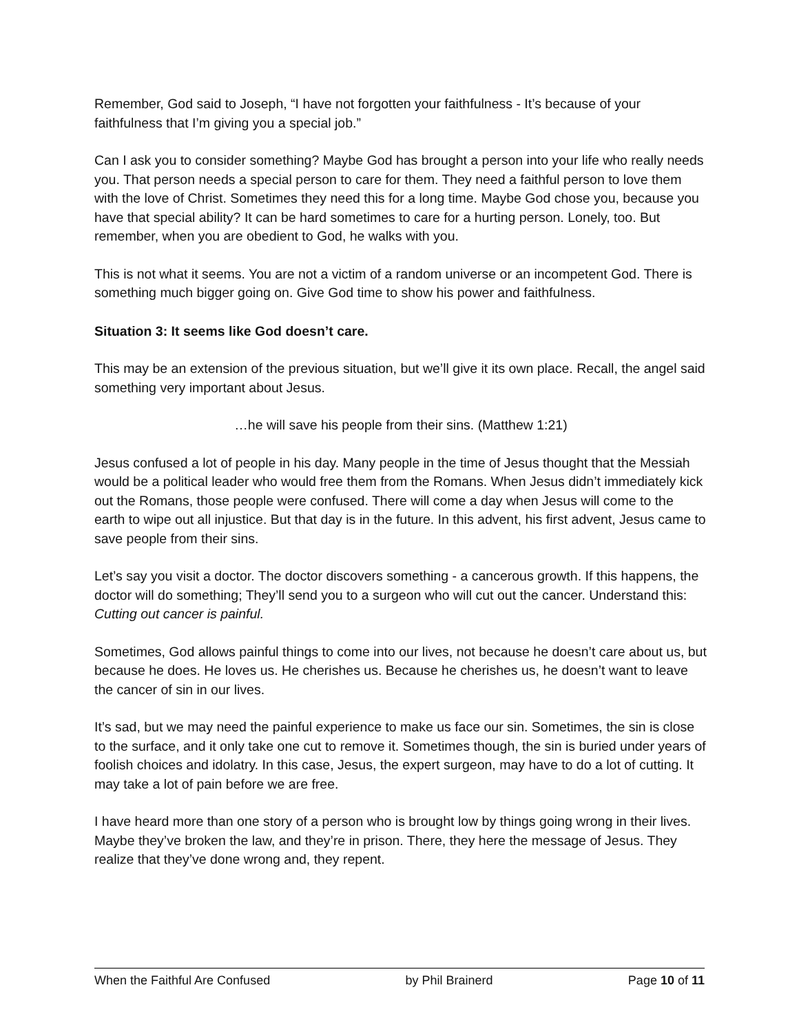Remember, God said to Joseph, “I have not forgotten your faithfulness - It’s because of your faithfulness that I’m giving you a special job.”
Can I ask you to consider something? Maybe God has brought a person into your life who really needs you. That person needs a special person to care for them. They need a faithful person to love them with the love of Christ. Sometimes they need this for a long time. Maybe God chose you, because you have that special ability? It can be hard sometimes to care for a hurting person. Lonely, too. But remember, when you are obedient to God, he walks with you.
This is not what it seems. You are not a victim of a random universe or an incompetent God. There is something much bigger going on. Give God time to show his power and faithfulness.
Situation 3: It seems like God doesn’t care.
This may be an extension of the previous situation, but we’ll give it its own place. Recall, the angel said something very important about Jesus.
…he will save his people from their sins. (Matthew 1:21)
Jesus confused a lot of people in his day. Many people in the time of Jesus thought that the Messiah would be a political leader who would free them from the Romans. When Jesus didn’t immediately kick out the Romans, those people were confused. There will come a day when Jesus will come to the earth to wipe out all injustice. But that day is in the future. In this advent, his first advent, Jesus came to save people from their sins.
Let’s say you visit a doctor. The doctor discovers something - a cancerous growth. If this happens, the doctor will do something; They’ll send you to a surgeon who will cut out the cancer. Understand this: Cutting out cancer is painful.
Sometimes, God allows painful things to come into our lives, not because he doesn’t care about us, but because he does. He loves us. He cherishes us. Because he cherishes us, he doesn’t want to leave the cancer of sin in our lives.
It’s sad, but we may need the painful experience to make us face our sin. Sometimes, the sin is close to the surface, and it only take one cut to remove it. Sometimes though, the sin is buried under years of foolish choices and idolatry. In this case, Jesus, the expert surgeon, may have to do a lot of cutting. It may take a lot of pain before we are free.
I have heard more than one story of a person who is brought low by things going wrong in their lives. Maybe they’ve broken the law, and they’re in prison. There, they here the message of Jesus. They realize that they’ve done wrong and, they repent.
When the Faithful Are Confused by Phil Brainerd Page 10 of 11